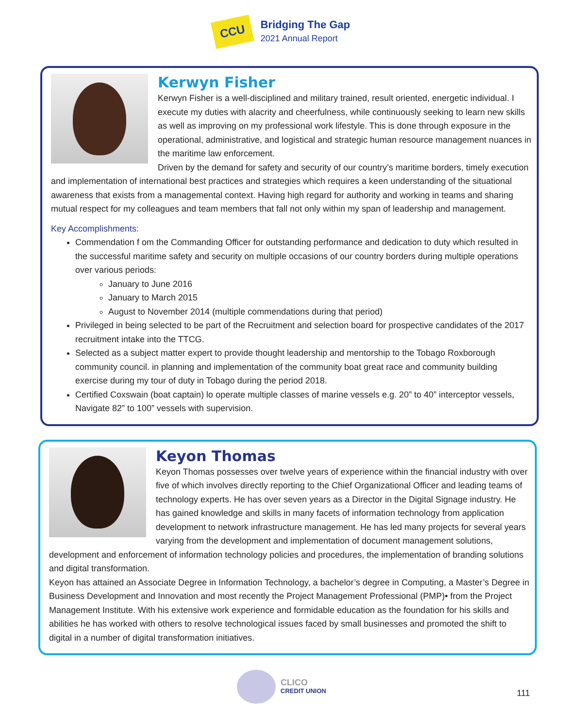CCU
Bridging The Gap
2021 Annual Report
Kerwyn Fisher
Kerwyn Fisher is a well-disciplined and military trained, result oriented, energetic individual. I execute my duties with alacrity and cheerfulness, while continuously seeking to learn new skills as well as improving on my professional work lifestyle. This is done through exposure in the operational, administrative, and logistical and strategic human resource management nuances in the maritime law enforcement.
Driven by the demand for safety and security of our country’s maritime borders, timely execution and implementation of international best practices and strategies which requires a keen understanding of the situational awareness that exists from a managemental context. Having high regard for authority and working in teams and sharing mutual respect for my colleagues and team members that fall not only within my span of leadership and management.
Key Accomplishments:
Commendation f om the Commanding Officer for outstanding performance and dedication to duty which resulted in the successful maritime safety and security on multiple occasions of our country borders during multiple operations over various periods:
January to June 2016
January to March 2015
August to November 2014 (multiple commendations during that period)
Privileged in being selected to be part of the Recruitment and selection board for prospective candidates of the 2017 recruitment intake into the TTCG.
Selected as a subject matter expert to provide thought leadership and mentorship to the Tobago Roxborough community council. in planning and implementation of the community boat great race and community building exercise during my tour of duty in Tobago during the period 2018.
Certified Coxswain (boat captain) lo operate multiple classes of marine vessels e.g. 20” to 40” interceptor vessels, Navigate 82” to 100” vessels with supervision.
Keyon Thomas
Keyon Thomas possesses over twelve years of experience within the financial industry with over five of which involves directly reporting to the Chief Organizational Officer and leading teams of technology experts. He has over seven years as a Director in the Digital Signage industry. He has gained knowledge and skills in many facets of information technology from application development to network infrastructure management. He has led many projects for several years varying from the development and implementation of document management solutions, development and enforcement of information technology policies and procedures, the implementation of branding solutions and digital transformation.
Keyon has attained an Associate Degree in Information Technology, a bachelor’s degree in Computing, a Master’s Degree in Business Development and Innovation and most recently the Project Management Professional (PMP)• from the Project Management Institute. With his extensive work experience and formidable education as the foundation for his skills and abilities he has worked with others to resolve technological issues faced by small businesses and promoted the shift to digital in a number of digital transformation initiatives.
CLICO
CREDIT UNION
111